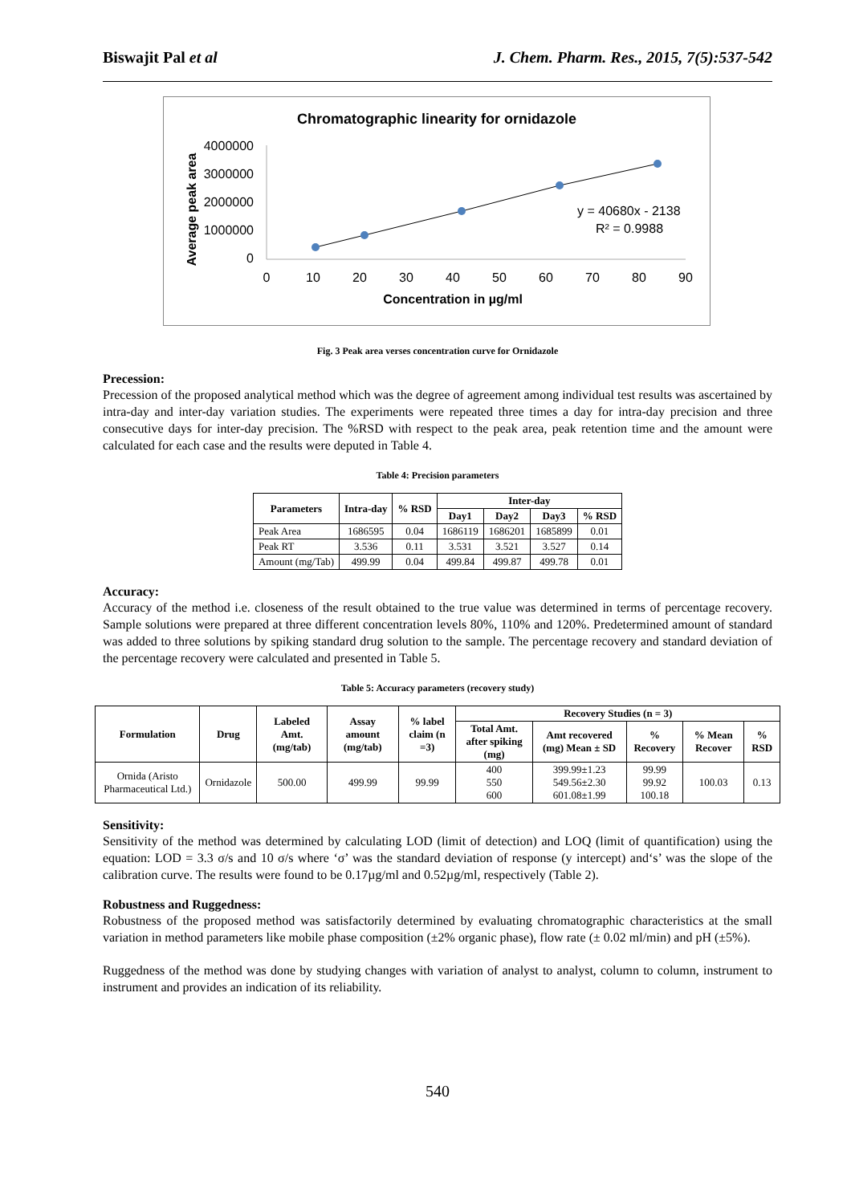Biswajit Pal et al J. Chem. Pharm. Res., 2015, 7(5):537-542
Chromatographic linearity for ornidazole
Average peak area
4000000
3000000
2000000
1000000
0
0
10
20
30
40
50
60
70
80
90
Concentration in µg/ml
y = 40680x - 2138
R² = 0.9988
Fig. 3 Peak area verses concentration curve for Ornidazole
Precession:
Precession of the proposed analytical method which was the degree of agreement among individual test results was ascertained by intra-day and inter-day variation studies. The experiments were repeated three times a day for intra-day precision and three consecutive days for inter-day precision. The %RSD with respect to the peak area, peak retention time and the amount were calculated for each case and the results were deputed in Table 4.
Table 4: Precision parameters
| Parameters | Intra-day | % RSD | Inter-day | | | |
| --- | --- | --- | --- | --- | --- | --- |
| | | | Day1 | Day2 | Day3 | % RSD |
| Peak Area | 1686595 | 0.04 | 1686119 | 1686201 | 1685899 | 0.01 |
| Peak RT | 3.536 | 0.11 | 3.531 | 3.521 | 3.527 | 0.14 |
| Amount (mg/Tab) | 499.99 | 0.04 | 499.84 | 499.87 | 499.78 | 0.01 |
Accuracy:
Accuracy of the method i.e. closeness of the result obtained to the true value was determined in terms of percentage recovery. Sample solutions were prepared at three different concentration levels 80%, 110% and 120%. Predetermined amount of standard was added to three solutions by spiking standard drug solution to the sample. The percentage recovery and standard deviation of the percentage recovery were calculated and presented in Table 5.
Table 5: Accuracy parameters (recovery study)
| Formulation | Drug | Labeled Amt. (mg/tab) | Assay amount (mg/tab) | % label claim (n =3) | Recovery Studies (n = 3) | | | | |
| --- | --- | --- | --- | --- | --- | --- | --- | --- | --- |
| | | | | | Total Amt. after spiking (mg) | Amt recovered (mg) Mean ± SD | % Recovery | % Mean Recover | % RSD |
| Ornida (Aristo Pharmaceutical Ltd.) | Ornidazole | 500.00 | 499.99 | 99.99 | 400 550 600 | 399.99±1.23 549.56±2.30 601.08±1.99 | 99.99 99.92 100.18 | 100.03 | 0.13 |
Sensitivity:
Sensitivity of the method was determined by calculating LOD (limit of detection) and LOQ (limit of quantification) using the equation: LOD = 3.3 σ/s and 10 σ/s where ‘σ’ was the standard deviation of response (y intercept) and‘s’ was the slope of the calibration curve. The results were found to be 0.17µg/ml and 0.52µg/ml, respectively (Table 2).
Robustness and Ruggedness:
Robustness of the proposed method was satisfactorily determined by evaluating chromatographic characteristics at the small variation in method parameters like mobile phase composition (±2% organic phase), flow rate (± 0.02 ml/min) and pH (±5%).
Ruggedness of the method was done by studying changes with variation of analyst to analyst, column to column, instrument to instrument and provides an indication of its reliability.
540